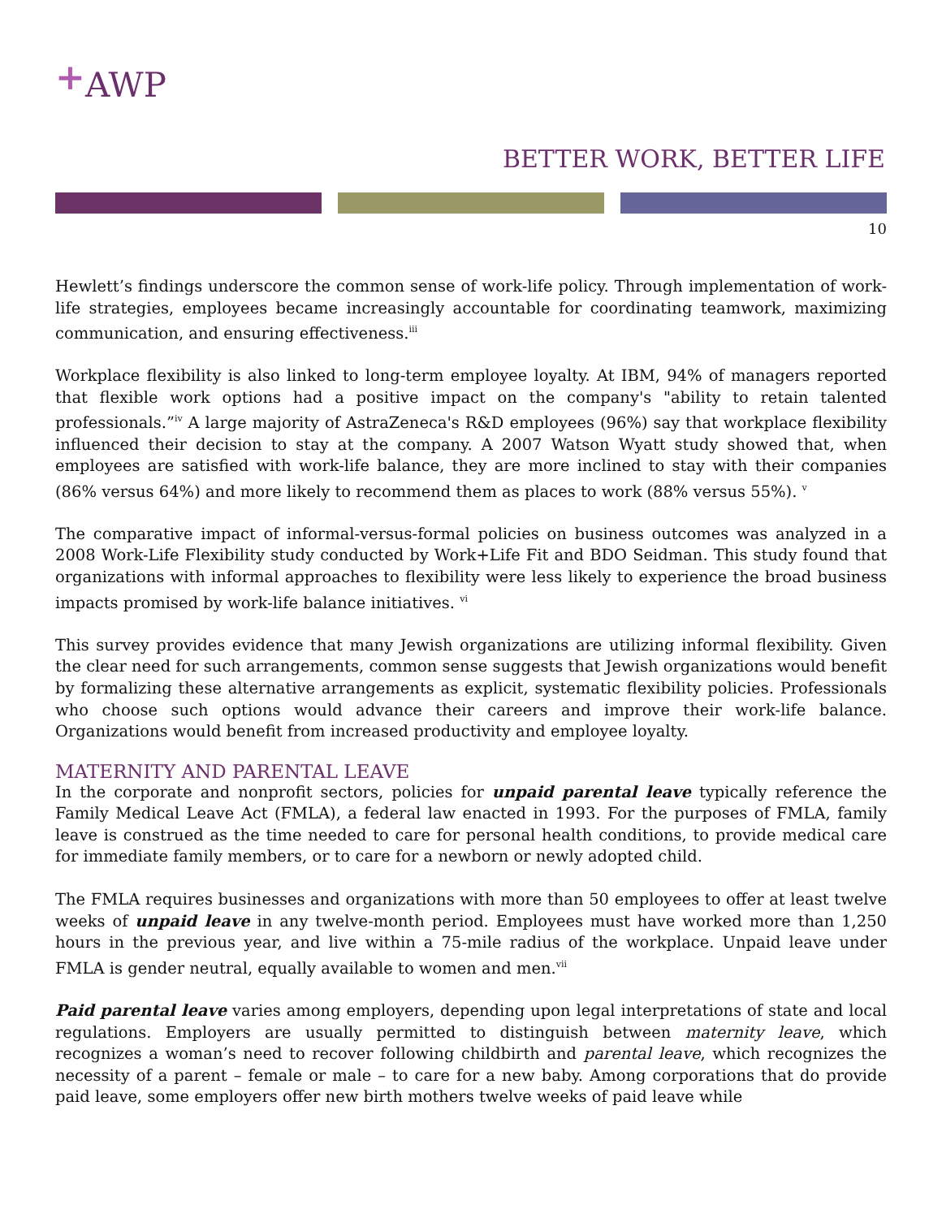+AWP
BETTER WORK, BETTER LIFE
10
Hewlett’s findings underscore the common sense of work-life policy. Through implementation of work-life strategies, employees became increasingly accountable for coordinating teamwork, maximizing communication, and ensuring effectiveness.<sup>iii</sup>
Workplace flexibility is also linked to long-term employee loyalty. At IBM, 94% of managers reported that flexible work options had a positive impact on the company's "ability to retain talented professionals.”<sup>iv</sup> A large majority of AstraZeneca's R&D employees (96%) say that workplace flexibility influenced their decision to stay at the company. A 2007 Watson Wyatt study showed that, when employees are satisfied with work-life balance, they are more inclined to stay with their companies (86% versus 64%) and more likely to recommend them as places to work (88% versus 55%). <sup>v</sup>
The comparative impact of informal-versus-formal policies on business outcomes was analyzed in a 2008 Work-Life Flexibility study conducted by Work+Life Fit and BDO Seidman. This study found that organizations with informal approaches to flexibility were less likely to experience the broad business impacts promised by work-life balance initiatives. <sup>vi</sup>
This survey provides evidence that many Jewish organizations are utilizing informal flexibility. Given the clear need for such arrangements, common sense suggests that Jewish organizations would benefit by formalizing these alternative arrangements as explicit, systematic flexibility policies. Professionals who choose such options would advance their careers and improve their work-life balance. Organizations would benefit from increased productivity and employee loyalty.
MATERNITY AND PARENTAL LEAVE
In the corporate and nonprofit sectors, policies for unpaid parental leave typically reference the Family Medical Leave Act (FMLA), a federal law enacted in 1993. For the purposes of FMLA, family leave is construed as the time needed to care for personal health conditions, to provide medical care for immediate family members, or to care for a newborn or newly adopted child.
The FMLA requires businesses and organizations with more than 50 employees to offer at least twelve weeks of unpaid leave in any twelve-month period. Employees must have worked more than 1,250 hours in the previous year, and live within a 75-mile radius of the workplace. Unpaid leave under FMLA is gender neutral, equally available to women and men.<sup>vii</sup>
Paid parental leave varies among employers, depending upon legal interpretations of state and local regulations. Employers are usually permitted to distinguish between maternity leave, which recognizes a woman’s need to recover following childbirth and parental leave, which recognizes the necessity of a parent – female or male – to care for a new baby. Among corporations that do provide paid leave, some employers offer new birth mothers twelve weeks of paid leave while